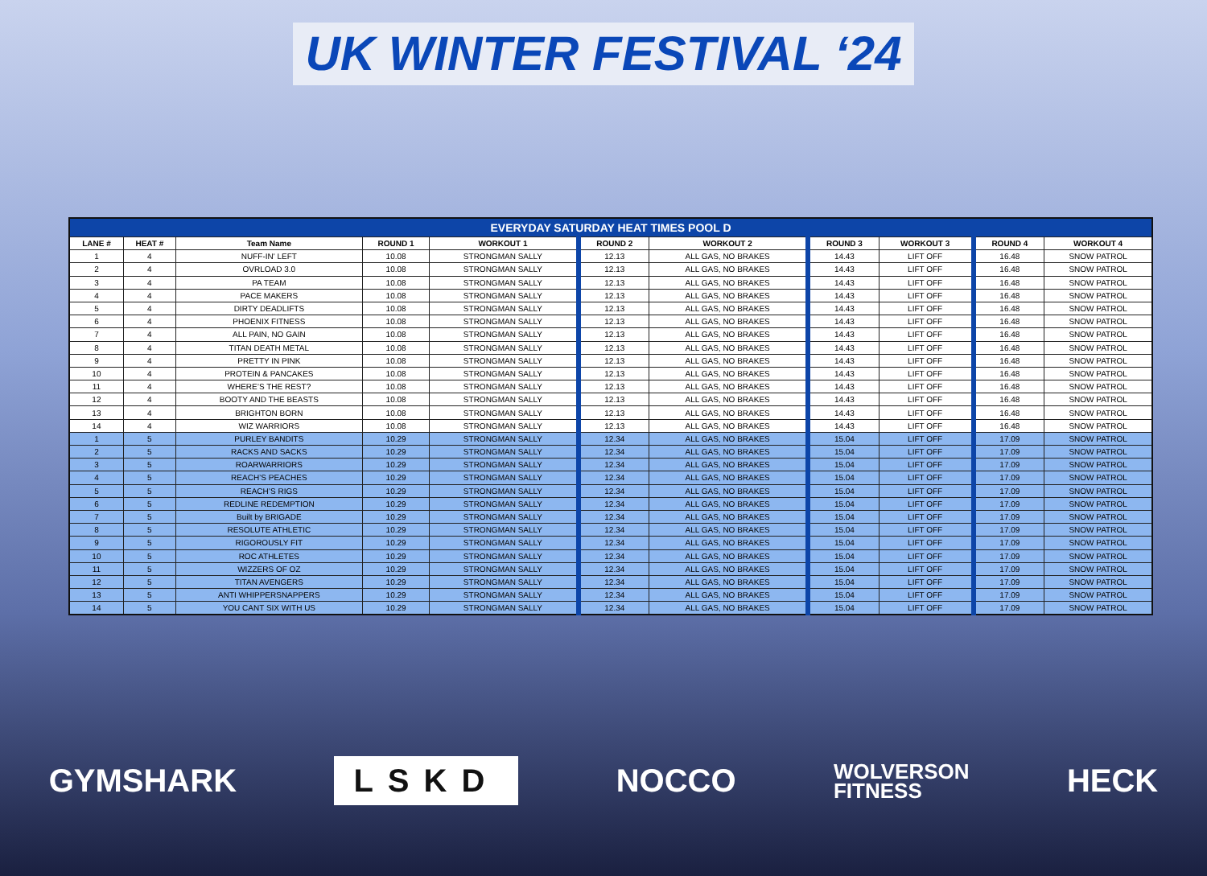UK WINTER FESTIVAL ‘24
| EVERYDAY SATURDAY HEAT TIMES POOL D | | | | | | | | | | |
| --- | --- | --- | --- | --- | --- | --- | --- | --- | --- | --- |
| LANE # | HEAT # | Team Name | ROUND 1 | WORKOUT 1 | ROUND 2 | WORKOUT 2 | ROUND 3 | WORKOUT 3 | ROUND 4 | WORKOUT 4 |
| 1 | 4 | NUFF-IN' LEFT | 10.08 | STRONGMAN SALLY | 12.13 | ALL GAS, NO BRAKES | 14.43 | LIFT OFF | 16.48 | SNOW PATROL |
| 2 | 4 | OVRLOAD 3.0 | 10.08 | STRONGMAN SALLY | 12.13 | ALL GAS, NO BRAKES | 14.43 | LIFT OFF | 16.48 | SNOW PATROL |
| 3 | 4 | PA TEAM | 10.08 | STRONGMAN SALLY | 12.13 | ALL GAS, NO BRAKES | 14.43 | LIFT OFF | 16.48 | SNOW PATROL |
| 4 | 4 | PACE MAKERS | 10.08 | STRONGMAN SALLY | 12.13 | ALL GAS, NO BRAKES | 14.43 | LIFT OFF | 16.48 | SNOW PATROL |
| 5 | 4 | DIRTY DEADLIFTS | 10.08 | STRONGMAN SALLY | 12.13 | ALL GAS, NO BRAKES | 14.43 | LIFT OFF | 16.48 | SNOW PATROL |
| 6 | 4 | PHOENIX FITNESS | 10.08 | STRONGMAN SALLY | 12.13 | ALL GAS, NO BRAKES | 14.43 | LIFT OFF | 16.48 | SNOW PATROL |
| 7 | 4 | ALL PAIN, NO GAIN | 10.08 | STRONGMAN SALLY | 12.13 | ALL GAS, NO BRAKES | 14.43 | LIFT OFF | 16.48 | SNOW PATROL |
| 8 | 4 | TITAN DEATH METAL | 10.08 | STRONGMAN SALLY | 12.13 | ALL GAS, NO BRAKES | 14.43 | LIFT OFF | 16.48 | SNOW PATROL |
| 9 | 4 | PRETTY IN PINK | 10.08 | STRONGMAN SALLY | 12.13 | ALL GAS, NO BRAKES | 14.43 | LIFT OFF | 16.48 | SNOW PATROL |
| 10 | 4 | PROTEIN & PANCAKES | 10.08 | STRONGMAN SALLY | 12.13 | ALL GAS, NO BRAKES | 14.43 | LIFT OFF | 16.48 | SNOW PATROL |
| 11 | 4 | WHERE’S THE REST? | 10.08 | STRONGMAN SALLY | 12.13 | ALL GAS, NO BRAKES | 14.43 | LIFT OFF | 16.48 | SNOW PATROL |
| 12 | 4 | BOOTY AND THE BEASTS | 10.08 | STRONGMAN SALLY | 12.13 | ALL GAS, NO BRAKES | 14.43 | LIFT OFF | 16.48 | SNOW PATROL |
| 13 | 4 | BRIGHTON BORN | 10.08 | STRONGMAN SALLY | 12.13 | ALL GAS, NO BRAKES | 14.43 | LIFT OFF | 16.48 | SNOW PATROL |
| 14 | 4 | WIZ WARRIORS | 10.08 | STRONGMAN SALLY | 12.13 | ALL GAS, NO BRAKES | 14.43 | LIFT OFF | 16.48 | SNOW PATROL |
| 1 | 5 | PURLEY BANDITS | 10.29 | STRONGMAN SALLY | 12.34 | ALL GAS, NO BRAKES | 15.04 | LIFT OFF | 17.09 | SNOW PATROL |
| 2 | 5 | RACKS AND SACKS | 10.29 | STRONGMAN SALLY | 12.34 | ALL GAS, NO BRAKES | 15.04 | LIFT OFF | 17.09 | SNOW PATROL |
| 3 | 5 | ROARWARRIORS | 10.29 | STRONGMAN SALLY | 12.34 | ALL GAS, NO BRAKES | 15.04 | LIFT OFF | 17.09 | SNOW PATROL |
| 4 | 5 | REACH’S PEACHES | 10.29 | STRONGMAN SALLY | 12.34 | ALL GAS, NO BRAKES | 15.04 | LIFT OFF | 17.09 | SNOW PATROL |
| 5 | 5 | REACH’S RIGS | 10.29 | STRONGMAN SALLY | 12.34 | ALL GAS, NO BRAKES | 15.04 | LIFT OFF | 17.09 | SNOW PATROL |
| 6 | 5 | REDLINE REDEMPTION | 10.29 | STRONGMAN SALLY | 12.34 | ALL GAS, NO BRAKES | 15.04 | LIFT OFF | 17.09 | SNOW PATROL |
| 7 | 5 | Built by BRIGADE | 10.29 | STRONGMAN SALLY | 12.34 | ALL GAS, NO BRAKES | 15.04 | LIFT OFF | 17.09 | SNOW PATROL |
| 8 | 5 | RESOLUTE ATHLETIC | 10.29 | STRONGMAN SALLY | 12.34 | ALL GAS, NO BRAKES | 15.04 | LIFT OFF | 17.09 | SNOW PATROL |
| 9 | 5 | RIGOROUSLY FIT | 10.29 | STRONGMAN SALLY | 12.34 | ALL GAS, NO BRAKES | 15.04 | LIFT OFF | 17.09 | SNOW PATROL |
| 10 | 5 | ROC ATHLETES | 10.29 | STRONGMAN SALLY | 12.34 | ALL GAS, NO BRAKES | 15.04 | LIFT OFF | 17.09 | SNOW PATROL |
| 11 | 5 | WIZZERS OF OZ | 10.29 | STRONGMAN SALLY | 12.34 | ALL GAS, NO BRAKES | 15.04 | LIFT OFF | 17.09 | SNOW PATROL |
| 12 | 5 | TITAN AVENGERS | 10.29 | STRONGMAN SALLY | 12.34 | ALL GAS, NO BRAKES | 15.04 | LIFT OFF | 17.09 | SNOW PATROL |
| 13 | 5 | ANTI WHIPPERSNAPPERS | 10.29 | STRONGMAN SALLY | 12.34 | ALL GAS, NO BRAKES | 15.04 | LIFT OFF | 17.09 | SNOW PATROL |
| 14 | 5 | YOU CANT SIX WITH US | 10.29 | STRONGMAN SALLY | 12.34 | ALL GAS, NO BRAKES | 15.04 | LIFT OFF | 17.09 | SNOW PATROL |
GYMSHARK LSKD NOCCO WOLVERSON
FITNESS HECK